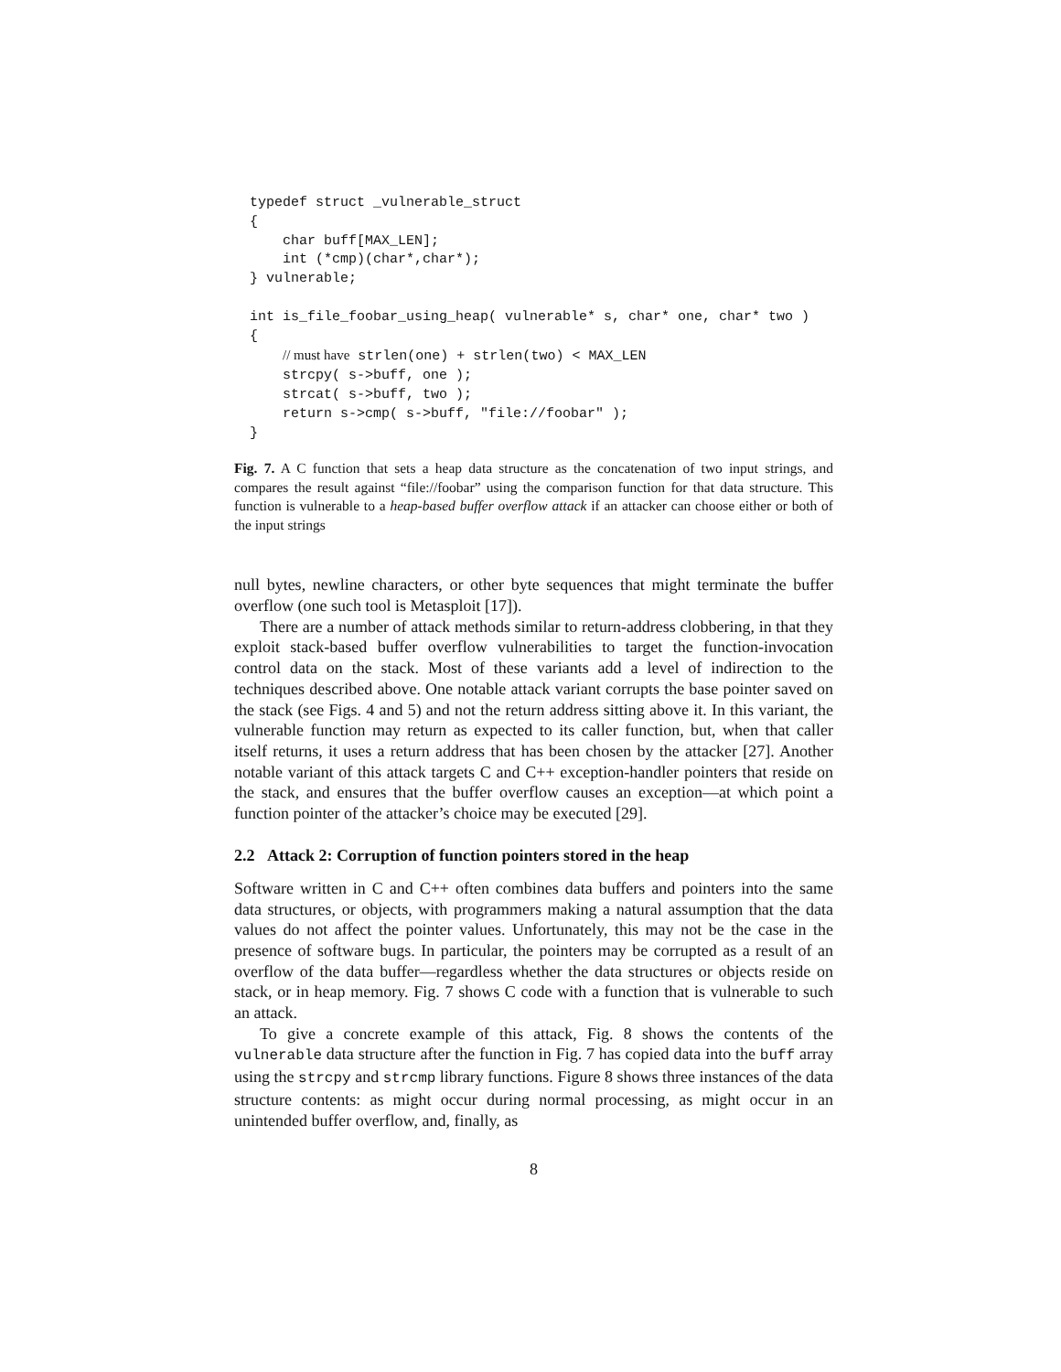typedef struct _vulnerable_struct
{
    char buff[MAX_LEN];
    int (*cmp)(char*,char*);
} vulnerable;

int is_file_foobar_using_heap( vulnerable* s, char* one, char* two )
{
    // must have strlen(one) + strlen(two) < MAX_LEN
    strcpy( s->buff, one );
    strcat( s->buff, two );
    return s->cmp( s->buff, "file://foobar" );
}
Fig. 7. A C function that sets a heap data structure as the concatenation of two input strings, and compares the result against “file://foobar” using the comparison function for that data structure. This function is vulnerable to a heap-based buffer overflow attack if an attacker can choose either or both of the input strings
null bytes, newline characters, or other byte sequences that might terminate the buffer overflow (one such tool is Metasploit [17]).
There are a number of attack methods similar to return-address clobbering, in that they exploit stack-based buffer overflow vulnerabilities to target the function-invocation control data on the stack. Most of these variants add a level of indirection to the techniques described above. One notable attack variant corrupts the base pointer saved on the stack (see Figs. 4 and 5) and not the return address sitting above it. In this variant, the vulnerable function may return as expected to its caller function, but, when that caller itself returns, it uses a return address that has been chosen by the attacker [27]. Another notable variant of this attack targets C and C++ exception-handler pointers that reside on the stack, and ensures that the buffer overflow causes an exception—at which point a function pointer of the attacker’s choice may be executed [29].
2.2 Attack 2: Corruption of function pointers stored in the heap
Software written in C and C++ often combines data buffers and pointers into the same data structures, or objects, with programmers making a natural assumption that the data values do not affect the pointer values. Unfortunately, this may not be the case in the presence of software bugs. In particular, the pointers may be corrupted as a result of an overflow of the data buffer—regardless whether the data structures or objects reside on stack, or in heap memory. Fig. 7 shows C code with a function that is vulnerable to such an attack.
To give a concrete example of this attack, Fig. 8 shows the contents of the vulnerable data structure after the function in Fig. 7 has copied data into the buff array using the strcpy and strcmp library functions. Figure 8 shows three instances of the data structure contents: as might occur during normal processing, as might occur in an unintended buffer overflow, and, finally, as
8